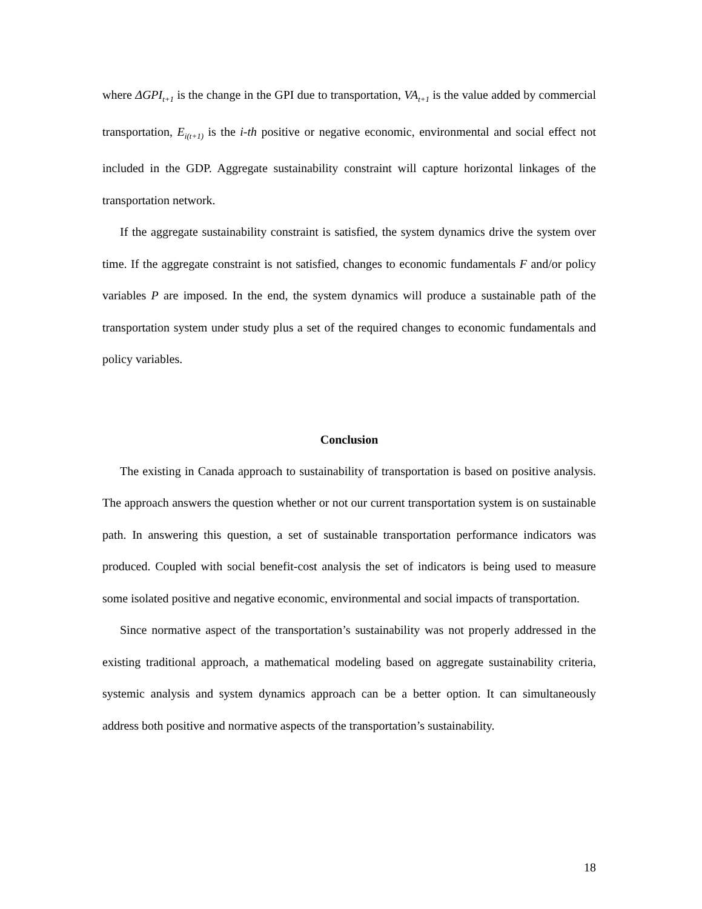where ΔGPI<sub>t+1</sub> is the change in the GPI due to transportation, VA<sub>t+1</sub> is the value added by commercial transportation, E<sub>i(t+1)</sub> is the i-th positive or negative economic, environmental and social effect not included in the GDP. Aggregate sustainability constraint will capture horizontal linkages of the transportation network.
If the aggregate sustainability constraint is satisfied, the system dynamics drive the system over time. If the aggregate constraint is not satisfied, changes to economic fundamentals F and/or policy variables P are imposed. In the end, the system dynamics will produce a sustainable path of the transportation system under study plus a set of the required changes to economic fundamentals and policy variables.
Conclusion
The existing in Canada approach to sustainability of transportation is based on positive analysis. The approach answers the question whether or not our current transportation system is on sustainable path. In answering this question, a set of sustainable transportation performance indicators was produced. Coupled with social benefit-cost analysis the set of indicators is being used to measure some isolated positive and negative economic, environmental and social impacts of transportation.
Since normative aspect of the transportation’s sustainability was not properly addressed in the existing traditional approach, a mathematical modeling based on aggregate sustainability criteria, systemic analysis and system dynamics approach can be a better option. It can simultaneously address both positive and normative aspects of the transportation’s sustainability.
18